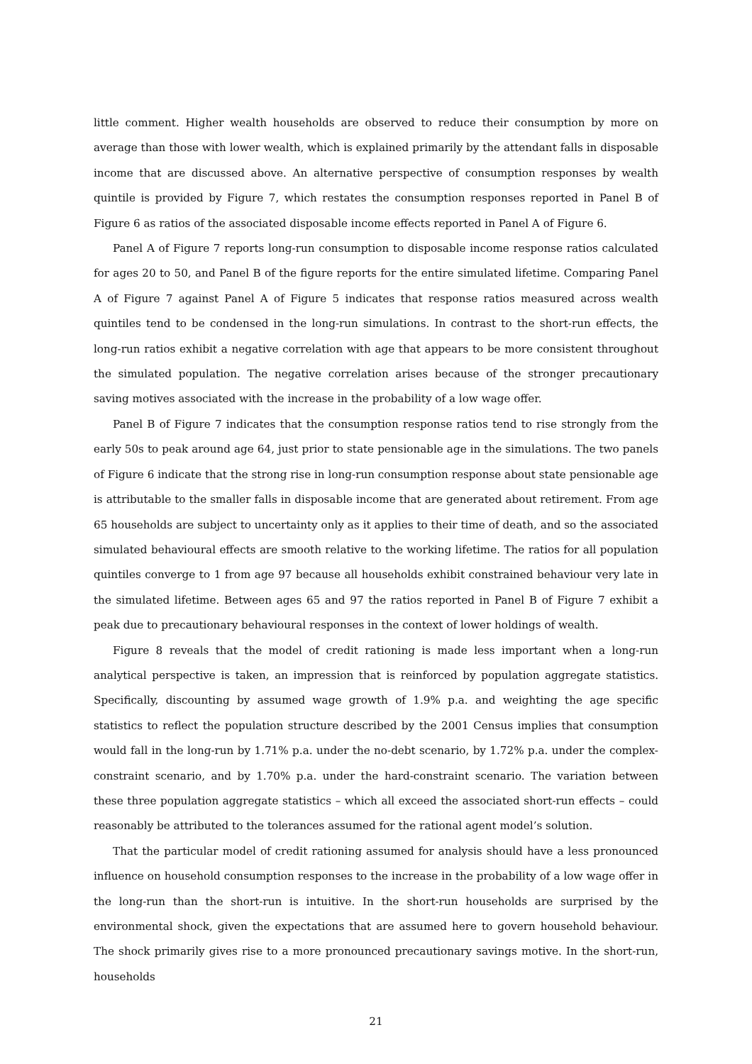little comment. Higher wealth households are observed to reduce their consumption by more on average than those with lower wealth, which is explained primarily by the attendant falls in disposable income that are discussed above. An alternative perspective of consumption responses by wealth quintile is provided by Figure 7, which restates the consumption responses reported in Panel B of Figure 6 as ratios of the associated disposable income effects reported in Panel A of Figure 6.
Panel A of Figure 7 reports long-run consumption to disposable income response ratios calculated for ages 20 to 50, and Panel B of the figure reports for the entire simulated lifetime. Comparing Panel A of Figure 7 against Panel A of Figure 5 indicates that response ratios measured across wealth quintiles tend to be condensed in the long-run simulations. In contrast to the short-run effects, the long-run ratios exhibit a negative correlation with age that appears to be more consistent throughout the simulated population. The negative correlation arises because of the stronger precautionary saving motives associated with the increase in the probability of a low wage offer.
Panel B of Figure 7 indicates that the consumption response ratios tend to rise strongly from the early 50s to peak around age 64, just prior to state pensionable age in the simulations. The two panels of Figure 6 indicate that the strong rise in long-run consumption response about state pensionable age is attributable to the smaller falls in disposable income that are generated about retirement. From age 65 households are subject to uncertainty only as it applies to their time of death, and so the associated simulated behavioural effects are smooth relative to the working lifetime. The ratios for all population quintiles converge to 1 from age 97 because all households exhibit constrained behaviour very late in the simulated lifetime. Between ages 65 and 97 the ratios reported in Panel B of Figure 7 exhibit a peak due to precautionary behavioural responses in the context of lower holdings of wealth.
Figure 8 reveals that the model of credit rationing is made less important when a long-run analytical perspective is taken, an impression that is reinforced by population aggregate statistics. Specifically, discounting by assumed wage growth of 1.9% p.a. and weighting the age specific statistics to reflect the population structure described by the 2001 Census implies that consumption would fall in the long-run by 1.71% p.a. under the no-debt scenario, by 1.72% p.a. under the complex-constraint scenario, and by 1.70% p.a. under the hard-constraint scenario. The variation between these three population aggregate statistics – which all exceed the associated short-run effects – could reasonably be attributed to the tolerances assumed for the rational agent model’s solution.
That the particular model of credit rationing assumed for analysis should have a less pronounced influence on household consumption responses to the increase in the probability of a low wage offer in the long-run than the short-run is intuitive. In the short-run households are surprised by the environmental shock, given the expectations that are assumed here to govern household behaviour. The shock primarily gives rise to a more pronounced precautionary savings motive. In the short-run, households
21